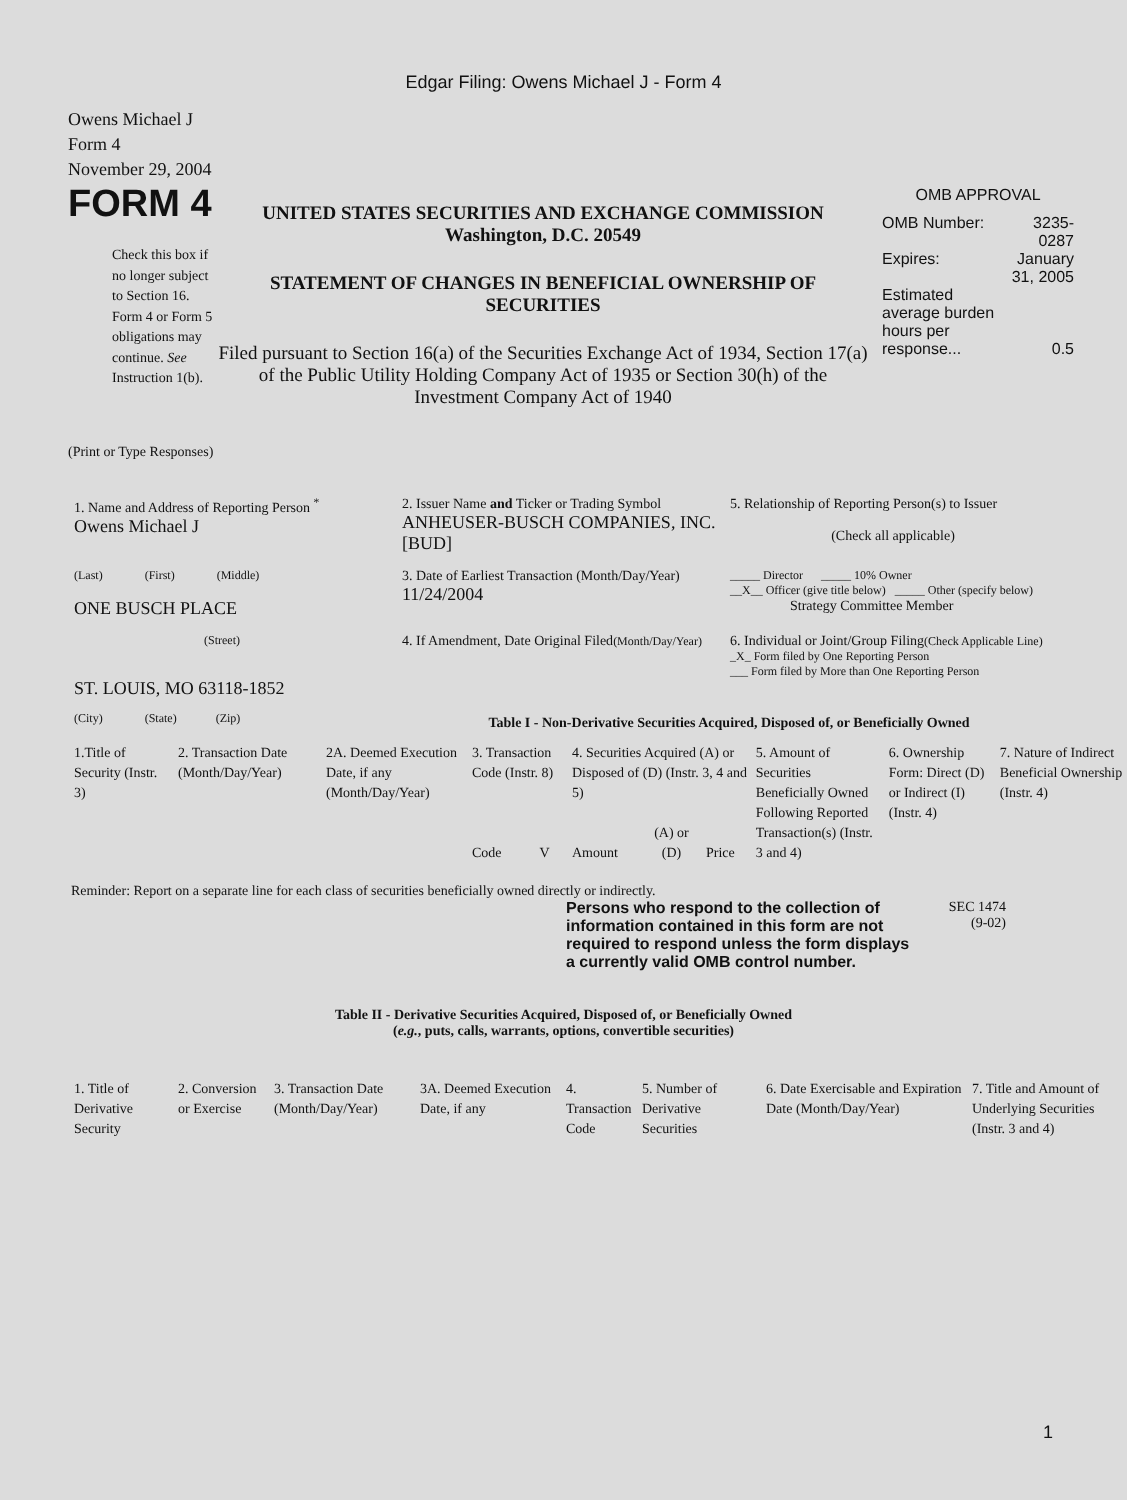Edgar Filing: Owens Michael J - Form 4
Owens Michael J
Form 4
November 29, 2004
FORM 4
Check this box if no longer subject to Section 16. Form 4 or Form 5 obligations may continue. See Instruction 1(b).
UNITED STATES SECURITIES AND EXCHANGE COMMISSION
Washington, D.C. 20549
STATEMENT OF CHANGES IN BENEFICIAL OWNERSHIP OF SECURITIES
Filed pursuant to Section 16(a) of the Securities Exchange Act of 1934, Section 17(a) of the Public Utility Holding Company Act of 1935 or Section 30(h) of the Investment Company Act of 1940
OMB APPROVAL
| OMB Number: | 3235-0287 |
| Expires: | January 31, 2005 |
| Estimated average burden hours per response... | 0.5 |
(Print or Type Responses)
| 1. Name and Address of Reporting Person <sup>*</sup> Owens Michael J | 2. Issuer Name and Ticker or Trading Symbol ANHEUSER-BUSCH COMPANIES, INC. [BUD] | 5. Relationship of Reporting Person(s) to Issuer (Check all applicable) |
| (Last) (First) (Middle) ONE BUSCH PLACE | 3. Date of Earliest Transaction (Month/Day/Year) 11/24/2004 | _____ Director _____ 10% Owner __X__ Officer (give title below) _____ Other (specify below) Strategy Committee Member |
| (Street) ST. LOUIS, MO 63118-1852 | 4. If Amendment, Date Original Filed (Month/Day/Year) | 6. Individual or Joint/Group Filing (Check Applicable Line) _X_ Form filed by One Reporting Person ___ Form filed by More than One Reporting Person |
| (City) (State) (Zip) | Table I - Non-Derivative Securities Acquired, Disposed of, or Beneficially Owned | |
| 1.Title of Security (Instr. 3) | 2. Transaction Date (Month/Day/Year) | 2A. Deemed Execution Date, if any (Month/Day/Year) | 3. Transaction Code (Instr. 8) | | 4. Securities Acquired (A) or Disposed of (D) (Instr. 3, 4 and 5) | | | 5. Amount of Securities Beneficially Owned Following Reported Transaction(s) (Instr. 3 and 4) | 6. Ownership Form: Direct (D) or Indirect (I) (Instr. 4) | 7. Nature of Indirect Beneficial Ownership (Instr. 4) |
| --- | --- | --- | --- | --- | --- | --- | --- | --- | --- | --- |
| | | | Code | V | Amount | (A) or (D) | Price | | | |
Reminder: Report on a separate line for each class of securities beneficially owned directly or indirectly.
Persons who respond to the collection of information contained in this form are not required to respond unless the form displays a currently valid OMB control number.
SEC 1474
(9-02)
Table II - Derivative Securities Acquired, Disposed of, or Beneficially Owned
(e.g., puts, calls, warrants, options, convertible securities)
| 1. Title of Derivative Security | 2. Conversion or Exercise | 3. Transaction Date (Month/Day/Year) | 3A. Deemed Execution Date, if any | 4. Transaction Code | 5. Number of Derivative Securities | 6. Date Exercisable and Expiration Date (Month/Day/Year) | 7. Title and Amount of Underlying Securities (Instr. 3 and 4) |
| --- | --- | --- | --- | --- | --- | --- | --- |
1